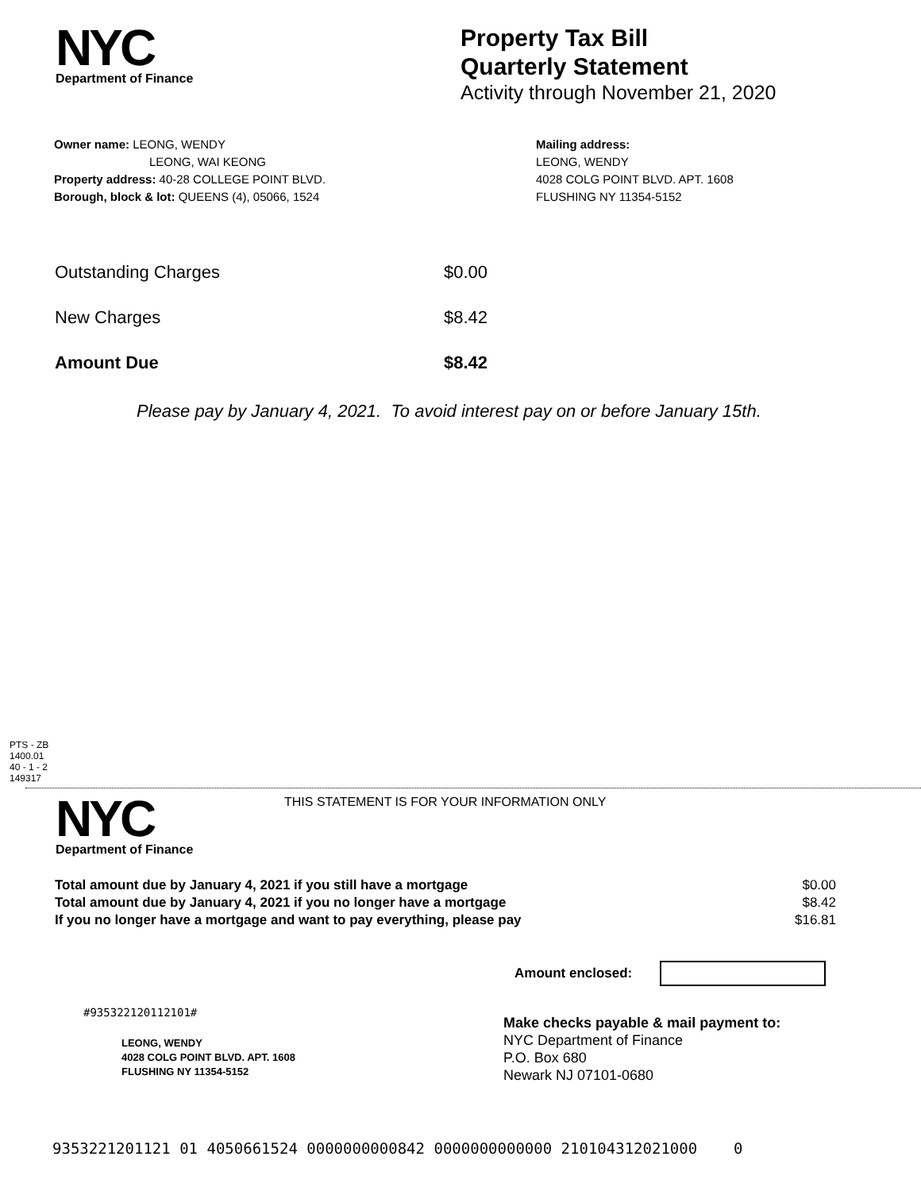NYC
Department of Finance
Property Tax Bill
Quarterly Statement
Activity through November 21, 2020
Owner name: LEONG, WENDY
LEONG, WAI KEONG
Property address: 40-28 COLLEGE POINT BLVD.
Borough, block & lot: QUEENS (4), 05066, 1524
Mailing address:
LEONG, WENDY
4028 COLG POINT BLVD. APT. 1608
FLUSHING NY 11354-5152
| Outstanding Charges | $0.00 |
| New Charges | $8.42 |
| Amount Due | $8.42 |
Please pay by January 4, 2021. To avoid interest pay on or before January 15th.
PTS - ZB
1400.01
40 - 1 - 2
149317
NYC
Department of Finance
THIS STATEMENT IS FOR YOUR INFORMATION ONLY
| Total amount due by January 4, 2021 if you still have a mortgage | $0.00 |
| Total amount due by January 4, 2021 if you no longer have a mortgage | $8.42 |
| If you no longer have a mortgage and want to pay everything, please pay | $16.81 |
Amount enclosed:
#935322120112101#
LEONG, WENDY
4028 COLG POINT BLVD. APT. 1608
FLUSHING NY 11354-5152
Make checks payable & mail payment to:
NYC Department of Finance
P.O. Box 680
Newark NJ 07101-0680
9353221201121 01 4050661524 0000000000842 0000000000000 210104312021000 0